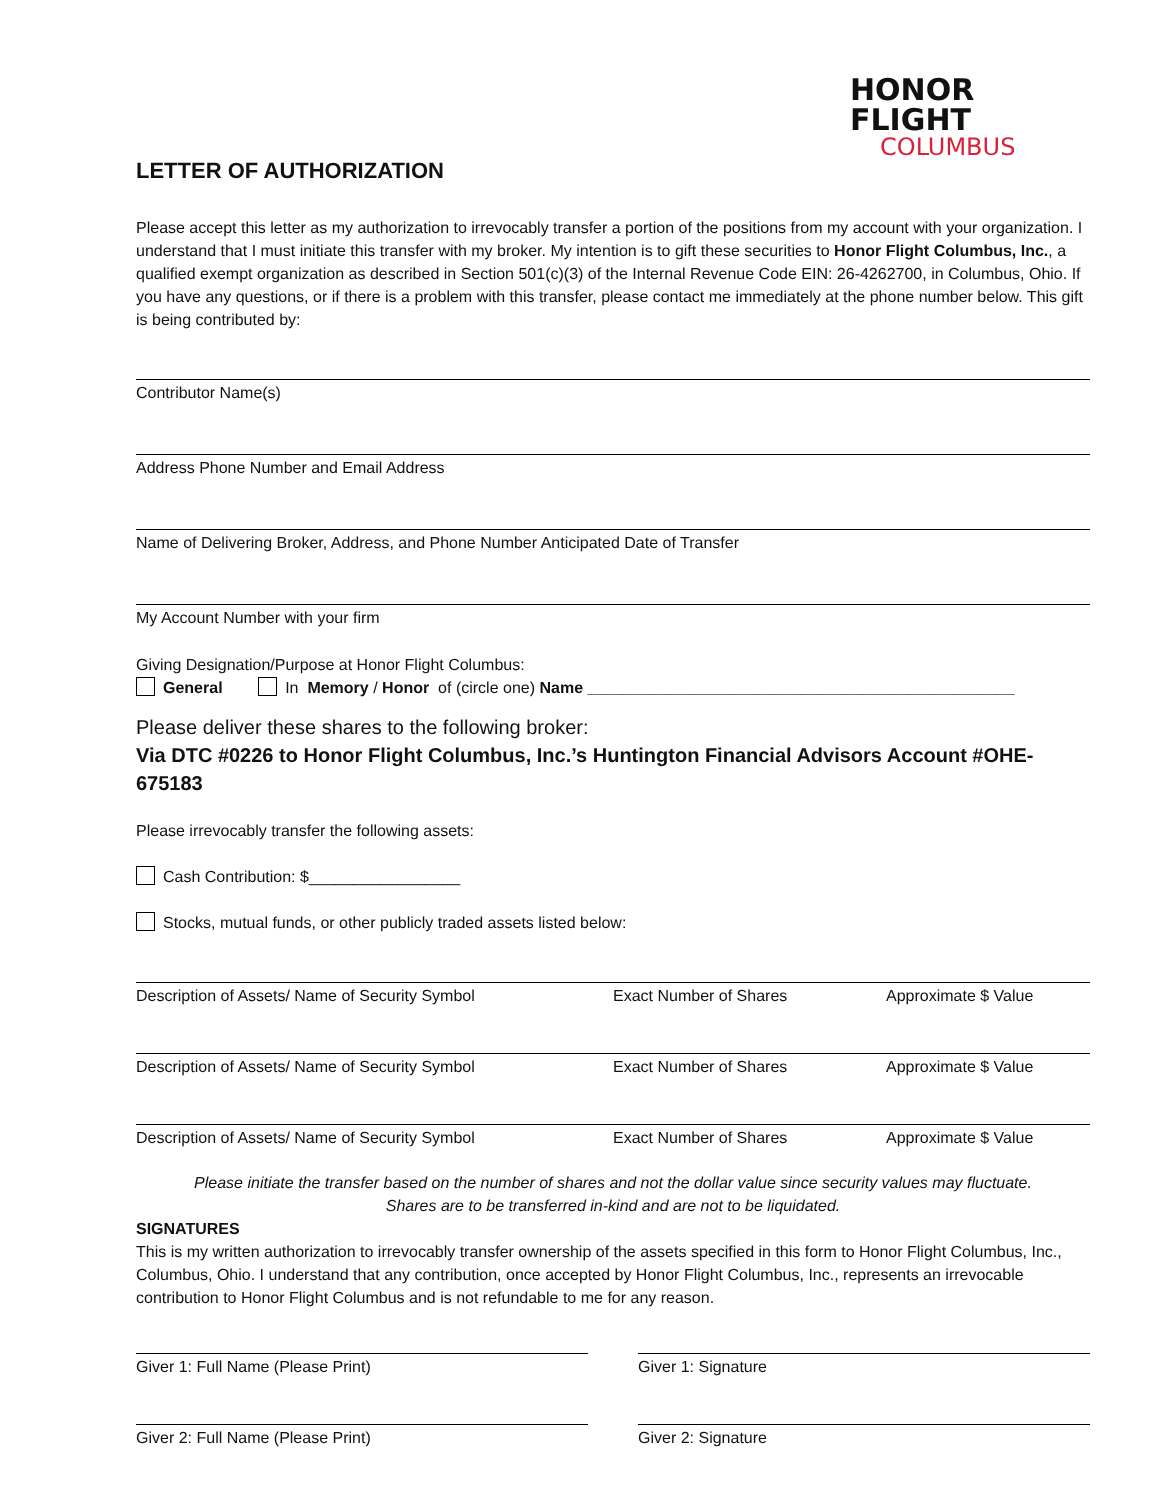LETTER OF AUTHORIZATION
HONOR
FLIGHT
COLUMBUS
Please accept this letter as my authorization to irrevocably transfer a portion of the positions from my account with your organization. I understand that I must initiate this transfer with my broker. My intention is to gift these securities to Honor Flight Columbus, Inc., a qualified exempt organization as described in Section 501(c)(3) of the Internal Revenue Code EIN: 26-4262700, in Columbus, Ohio. If you have any questions, or if there is a problem with this transfer, please contact me immediately at the phone number below. This gift is being contributed by:
Contributor Name(s)
Address Phone Number and Email Address
Name of Delivering Broker, Address, and Phone Number Anticipated Date of Transfer
My Account Number with your firm
Giving Designation/Purpose at Honor Flight Columbus:
General In Memory / Honor of (circle one) Name ________________________________________________
Please deliver these shares to the following broker:
Via DTC #0226 to Honor Flight Columbus, Inc.’s Huntington Financial Advisors Account #OHE-675183
Please irrevocably transfer the following assets:
Cash Contribution: $_________________
Stocks, mutual funds, or other publicly traded assets listed below:
Description of Assets/ Name of Security Symbol Exact Number of Shares Approximate $ Value
Description of Assets/ Name of Security Symbol Exact Number of Shares Approximate $ Value
Description of Assets/ Name of Security Symbol Exact Number of Shares Approximate $ Value
Please initiate the transfer based on the number of shares and not the dollar value since security values may fluctuate.
Shares are to be transferred in-kind and are not to be liquidated.
SIGNATURES
This is my written authorization to irrevocably transfer ownership of the assets specified in this form to Honor Flight Columbus, Inc., Columbus, Ohio. I understand that any contribution, once accepted by Honor Flight Columbus, Inc., represents an irrevocable contribution to Honor Flight Columbus and is not refundable to me for any reason.
Giver 1: Full Name (Please Print) Giver 1: Signature
Giver 2: Full Name (Please Print) Giver 2: Signature